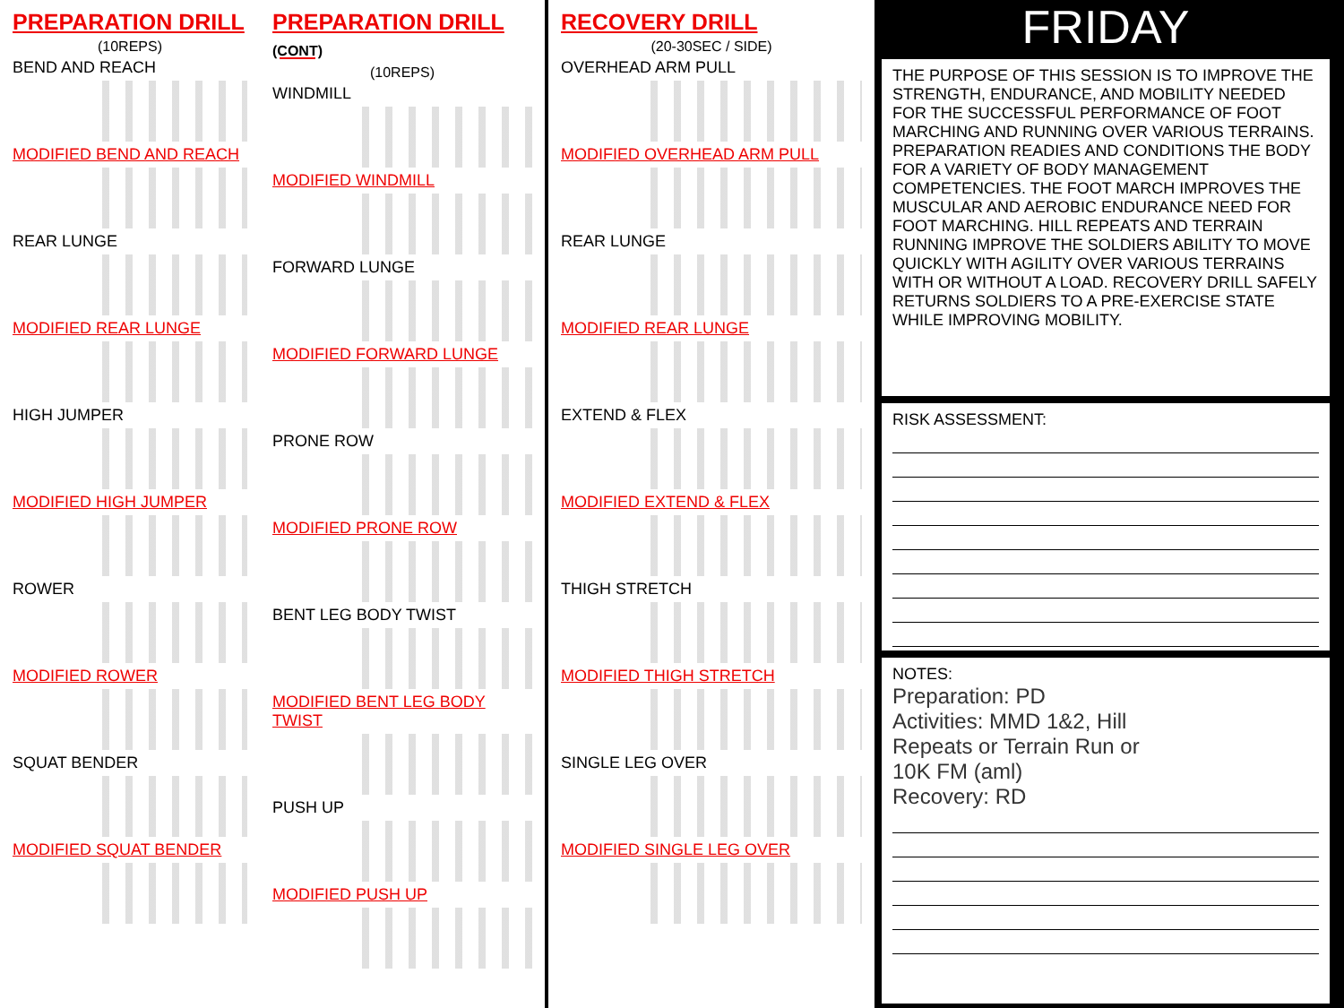PREPARATION DRILL
(10REPS)
BEND AND REACH
MODIFIED BEND AND REACH
REAR LUNGE
MODIFIED REAR LUNGE
HIGH JUMPER
MODIFIED HIGH JUMPER
ROWER
MODIFIED ROWER
SQUAT BENDER
MODIFIED SQUAT BENDER
PREPARATION DRILL (CONT)
(10REPS)
WINDMILL
MODIFIED WINDMILL
FORWARD LUNGE
MODIFIED FORWARD LUNGE
PRONE ROW
MODIFIED PRONE ROW
BENT LEG BODY TWIST
MODIFIED BENT LEG BODY TWIST
PUSH UP
MODIFIED PUSH UP
RECOVERY DRILL
(20-30SEC / SIDE)
OVERHEAD ARM PULL
MODIFIED OVERHEAD ARM PULL
REAR LUNGE
MODIFIED REAR LUNGE
EXTEND & FLEX
MODIFIED EXTEND & FLEX
THIGH STRETCH
MODIFIED THIGH STRETCH
SINGLE LEG OVER
MODIFIED SINGLE LEG OVER
FRIDAY
THE PURPOSE OF THIS SESSION IS TO IMPROVE THE STRENGTH, ENDURANCE, AND MOBILITY NEEDED FOR THE SUCCESSFUL PERFORMANCE OF FOOT MARCHING AND RUNNING OVER VARIOUS TERRAINS. PREPARATION READIES AND CONDITIONS THE BODY FOR A VARIETY OF BODY MANAGEMENT COMPETENCIES. THE FOOT MARCH IMPROVES THE MUSCULAR AND AEROBIC ENDURANCE NEED FOR FOOT MARCHING. HILL REPEATS AND TERRAIN RUNNING IMPROVE THE SOLDIERS ABILITY TO MOVE QUICKLY WITH AGILITY OVER VARIOUS TERRAINS WITH OR WITHOUT A LOAD. RECOVERY DRILL SAFELY RETURNS SOLDIERS TO A PRE-EXERCISE STATE WHILE IMPROVING MOBILITY.
RISK ASSESSMENT:
NOTES:
Preparation: PD
Activities: MMD 1&2, Hill
Repeats or Terrain Run or
10K FM (aml)
Recovery: RD